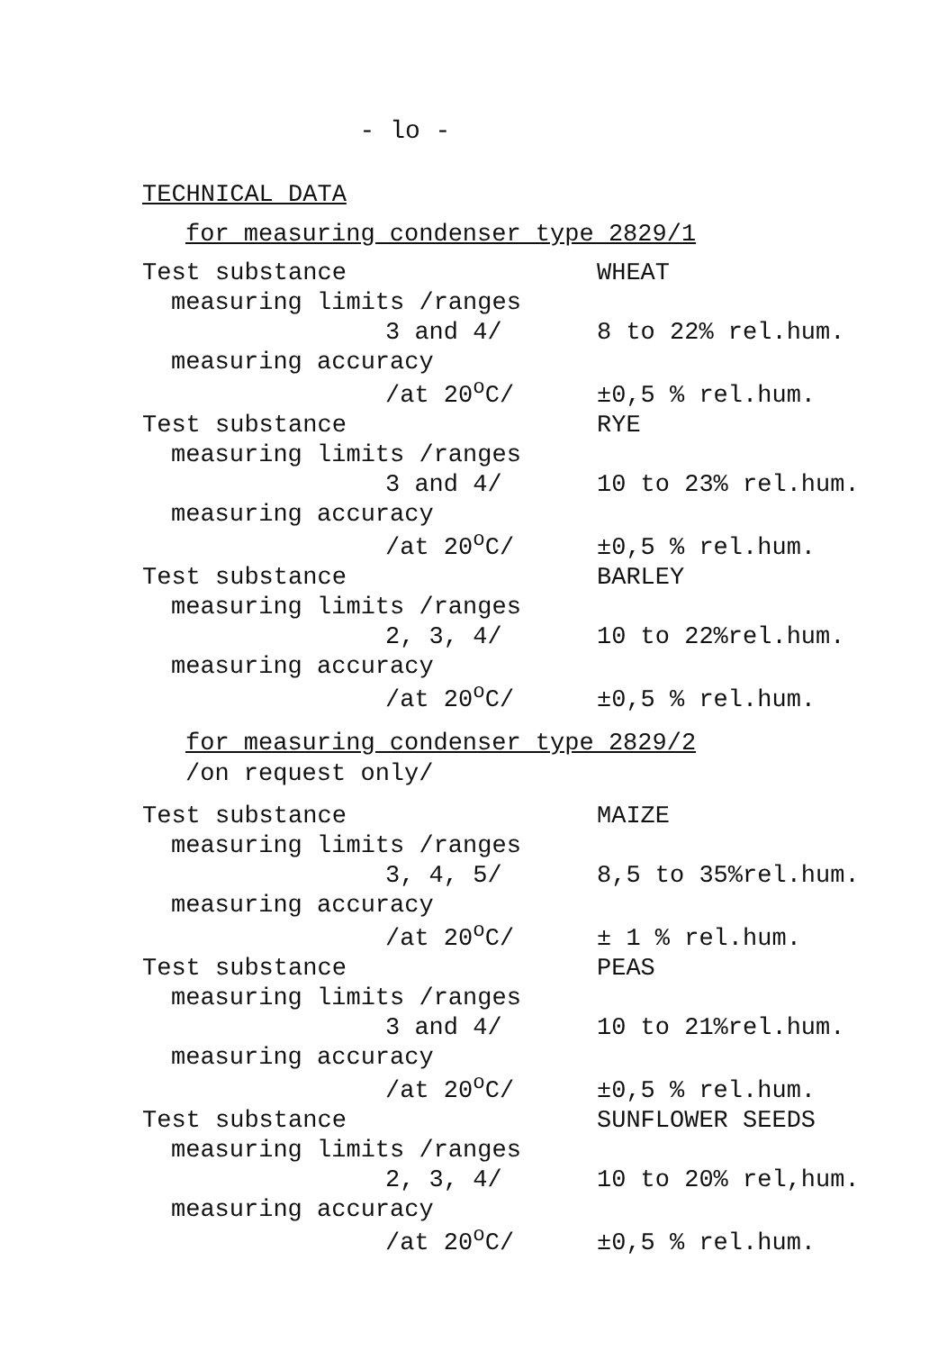- lo -
TECHNICAL DATA
for measuring condenser type 2829/1
| Test substance | WHEAT |
| measuring limits /ranges | |
| 3 and 4/ | 8 to 22% rel.hum. |
| measuring accuracy | |
| /at 20<sup>o</sup>C/ | ±0,5 % rel.hum. |
| Test substance | RYE |
| measuring limits /ranges | |
| 3 and 4/ | 10 to 23% rel.hum. |
| measuring accuracy | |
| /at 20<sup>o</sup>C/ | ±0,5 % rel.hum. |
| Test substance | BARLEY |
| measuring limits /ranges | |
| 2, 3, 4/ | 10 to 22%rel.hum. |
| measuring accuracy | |
| /at 20<sup>o</sup>C/ | ±0,5 % rel.hum. |
for measuring condenser type 2829/2
/on request only/
| Test substance | MAIZE |
| measuring limits /ranges | |
| 3, 4, 5/ | 8,5 to 35%rel.hum. |
| measuring accuracy | |
| /at 20<sup>o</sup>C/ | ± 1 % rel.hum. |
| Test substance | PEAS |
| measuring limits /ranges | |
| 3 and 4/ | 10 to 21%rel.hum. |
| measuring accuracy | |
| /at 20<sup>o</sup>C/ | ±0,5 % rel.hum. |
| Test substance | SUNFLOWER SEEDS |
| measuring limits /ranges | |
| 2, 3, 4/ | 10 to 20% rel,hum. |
| measuring accuracy | |
| /at 20<sup>o</sup>C/ | ±0,5 % rel.hum. |